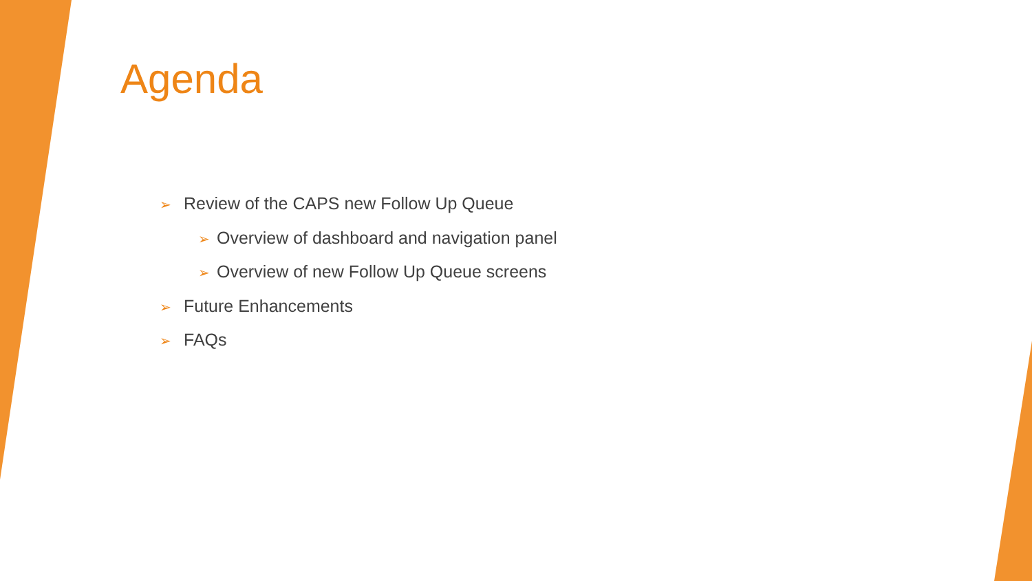Agenda
➢ Review of the CAPS new Follow Up Queue
➢ Overview of dashboard and navigation panel
➢ Overview of new Follow Up Queue screens
➢ Future Enhancements
➢ FAQs